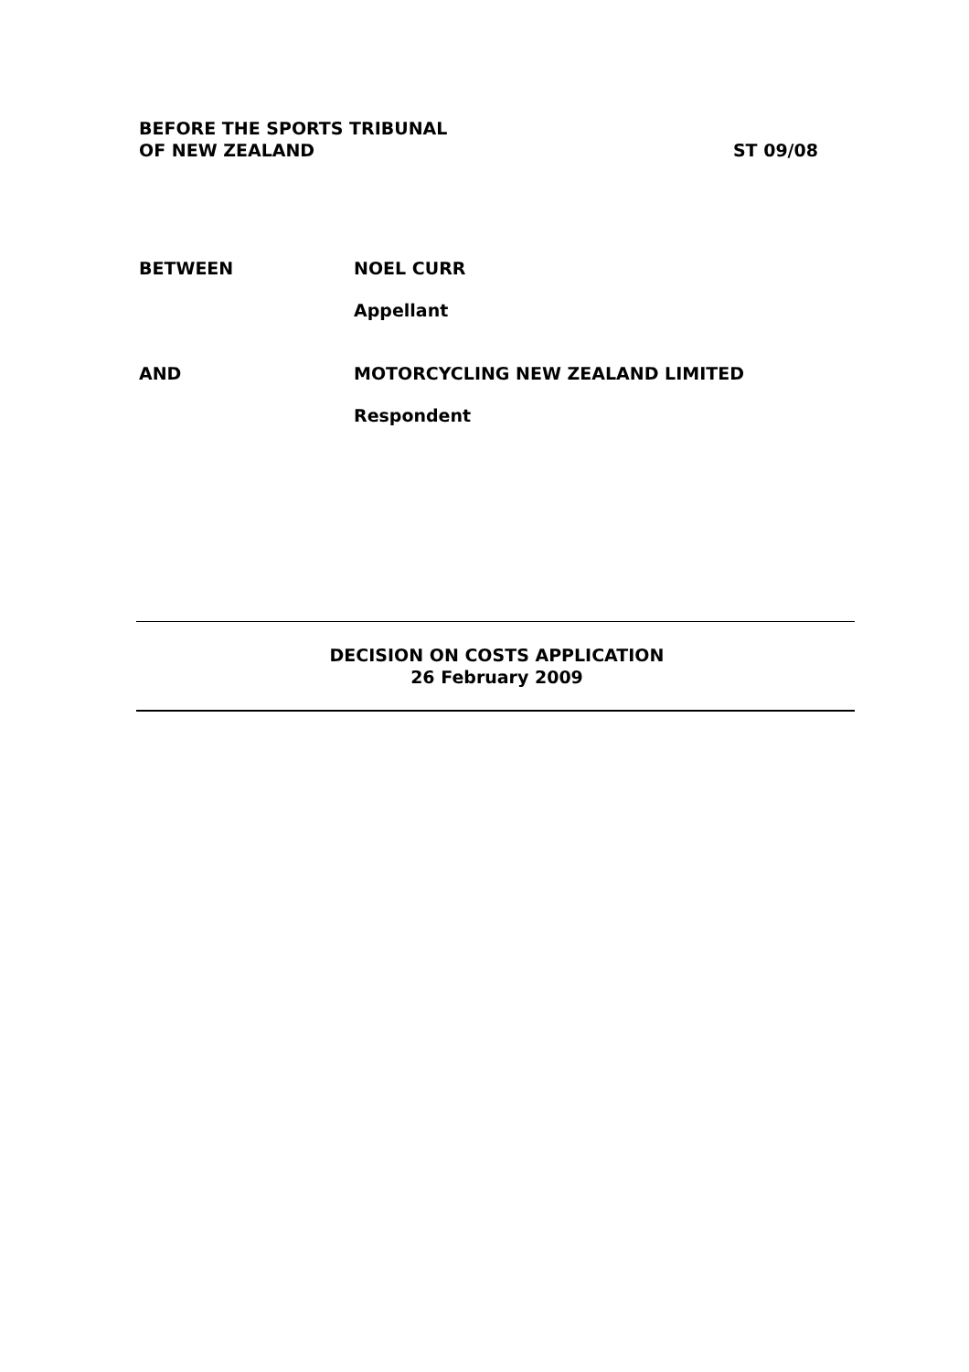BEFORE THE SPORTS TRIBUNAL
OF NEW ZEALAND
ST 09/08
BETWEEN NOEL CURR
Appellant
AND MOTORCYCLING NEW ZEALAND LIMITED
Respondent
DECISION ON COSTS APPLICATION
26 February 2009